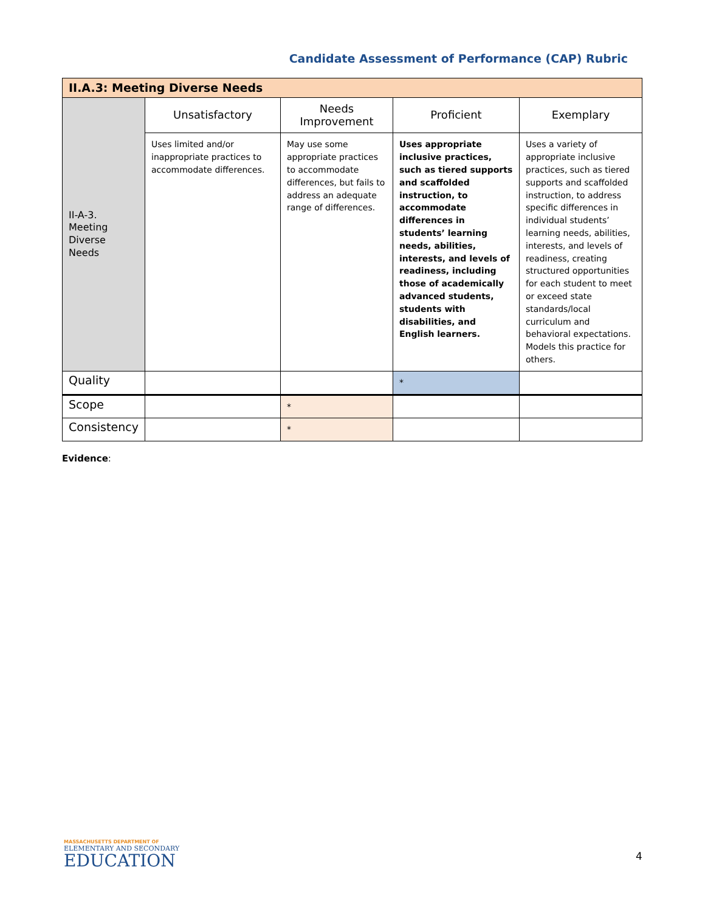Candidate Assessment of Performance (CAP) Rubric
| II.A.3: Meeting Diverse Needs | | | | |
| --- | --- | --- | --- | --- |
| II-A-3. Meeting Diverse Needs | Unsatisfactory | Needs Improvement | Proficient | Exemplary |
| | Uses limited and/or inappropriate practices to accommodate differences. | May use some appropriate practices to accommodate differences, but fails to address an adequate range of differences. | Uses appropriate inclusive practices, such as tiered supports and scaffolded instruction, to accommodate differences in students’ learning needs, abilities, interests, and levels of readiness, including those of academically advanced students, students with disabilities, and English learners. | Uses a variety of appropriate inclusive practices, such as tiered supports and scaffolded instruction, to address specific differences in individual students’ learning needs, abilities, interests, and levels of readiness, creating structured opportunities for each student to meet or exceed state standards/local curriculum and behavioral expectations. Models this practice for others. |
| Quality | | | * | |
| Scope | | * | | |
| Consistency | | * | | |
Evidence:
MASSACHUSETTS DEPARTMENT OF
ELEMENTARY AND SECONDARY
EDUCATION
4